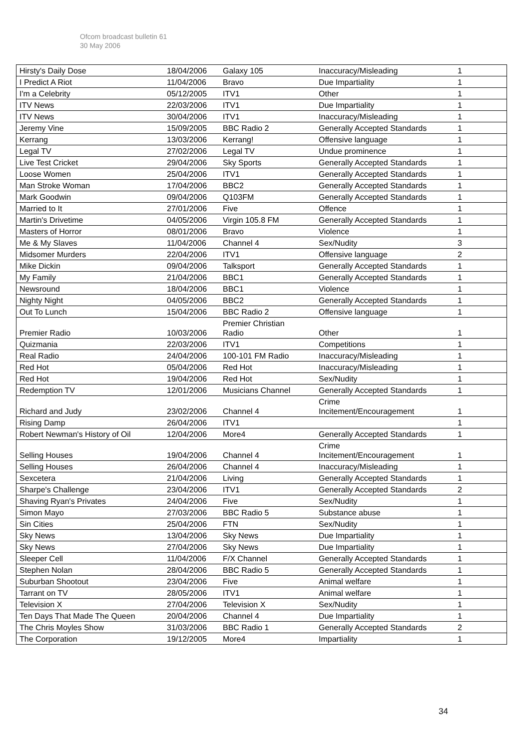Ofcom broadcast bulletin 61
30 May 2006
| Hirsty's Daily Dose | 18/04/2006 | Galaxy 105 | Inaccuracy/Misleading | 1 |
| I Predict A Riot | 11/04/2006 | Bravo | Due Impartiality | 1 |
| I'm a Celebrity | 05/12/2005 | ITV1 | Other | 1 |
| ITV News | 22/03/2006 | ITV1 | Due Impartiality | 1 |
| ITV News | 30/04/2006 | ITV1 | Inaccuracy/Misleading | 1 |
| Jeremy Vine | 15/09/2005 | BBC Radio 2 | Generally Accepted Standards | 1 |
| Kerrang | 13/03/2006 | Kerrang! | Offensive language | 1 |
| Legal TV | 27/02/2006 | Legal TV | Undue prominence | 1 |
| Live Test Cricket | 29/04/2006 | Sky Sports | Generally Accepted Standards | 1 |
| Loose Women | 25/04/2006 | ITV1 | Generally Accepted Standards | 1 |
| Man Stroke Woman | 17/04/2006 | BBC2 | Generally Accepted Standards | 1 |
| Mark Goodwin | 09/04/2006 | Q103FM | Generally Accepted Standards | 1 |
| Married to It | 27/01/2006 | Five | Offence | 1 |
| Martin's Drivetime | 04/05/2006 | Virgin 105.8 FM | Generally Accepted Standards | 1 |
| Masters of Horror | 08/01/2006 | Bravo | Violence | 1 |
| Me & My Slaves | 11/04/2006 | Channel 4 | Sex/Nudity | 3 |
| Midsomer Murders | 22/04/2006 | ITV1 | Offensive language | 2 |
| Mike Dickin | 09/04/2006 | Talksport | Generally Accepted Standards | 1 |
| My Family | 21/04/2006 | BBC1 | Generally Accepted Standards | 1 |
| Newsround | 18/04/2006 | BBC1 | Violence | 1 |
| Nighty Night | 04/05/2006 | BBC2 | Generally Accepted Standards | 1 |
| Out To Lunch | 15/04/2006 | BBC Radio 2 | Offensive language | 1 |
| Premier Radio | 10/03/2006 | Premier Christian Radio | Other | 1 |
| Quizmania | 22/03/2006 | ITV1 | Competitions | 1 |
| Real Radio | 24/04/2006 | 100-101 FM Radio | Inaccuracy/Misleading | 1 |
| Red Hot | 05/04/2006 | Red Hot | Inaccuracy/Misleading | 1 |
| Red Hot | 19/04/2006 | Red Hot | Sex/Nudity | 1 |
| Redemption TV | 12/01/2006 | Musicians Channel | Generally Accepted Standards | 1 |
| Richard and Judy | 23/02/2006 | Channel 4 | Crime Incitement/Encouragement | 1 |
| Rising Damp | 26/04/2006 | ITV1 | | 1 |
| Robert Newman's History of Oil | 12/04/2006 | More4 | Generally Accepted Standards | 1 |
| Selling Houses | 19/04/2006 | Channel 4 | Crime Incitement/Encouragement | 1 |
| Selling Houses | 26/04/2006 | Channel 4 | Inaccuracy/Misleading | 1 |
| Sexcetera | 21/04/2006 | Living | Generally Accepted Standards | 1 |
| Sharpe's Challenge | 23/04/2006 | ITV1 | Generally Accepted Standards | 2 |
| Shaving Ryan's Privates | 24/04/2006 | Five | Sex/Nudity | 1 |
| Simon Mayo | 27/03/2006 | BBC Radio 5 | Substance abuse | 1 |
| Sin Cities | 25/04/2006 | FTN | Sex/Nudity | 1 |
| Sky News | 13/04/2006 | Sky News | Due Impartiality | 1 |
| Sky News | 27/04/2006 | Sky News | Due Impartiality | 1 |
| Sleeper Cell | 11/04/2006 | F/X Channel | Generally Accepted Standards | 1 |
| Stephen Nolan | 28/04/2006 | BBC Radio 5 | Generally Accepted Standards | 1 |
| Suburban Shootout | 23/04/2006 | Five | Animal welfare | 1 |
| Tarrant on TV | 28/05/2006 | ITV1 | Animal welfare | 1 |
| Television X | 27/04/2006 | Television X | Sex/Nudity | 1 |
| Ten Days That Made The Queen | 20/04/2006 | Channel 4 | Due Impartiality | 1 |
| The Chris Moyles Show | 31/03/2006 | BBC Radio 1 | Generally Accepted Standards | 2 |
| The Corporation | 19/12/2005 | More4 | Impartiality | 1 |
34